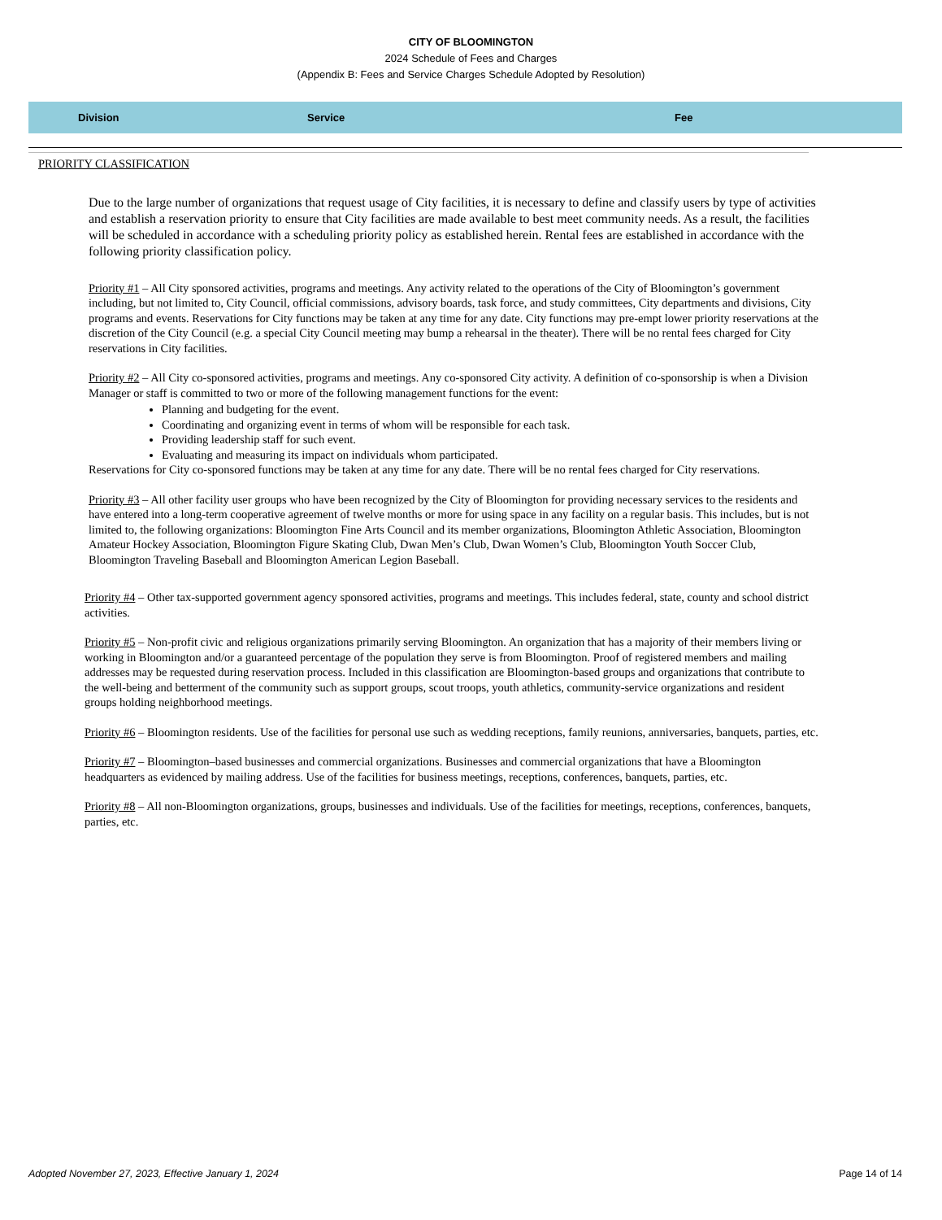CITY OF BLOOMINGTON
2024 Schedule of Fees and Charges
(Appendix B: Fees and Service Charges Schedule Adopted by Resolution)
| Division | Service | Fee |
| --- | --- | --- |
PRIORITY CLASSIFICATION
Due to the large number of organizations that request usage of City facilities, it is necessary to define and classify users by type of activities and establish a reservation priority to ensure that City facilities are made available to best meet community needs. As a result, the facilities will be scheduled in accordance with a scheduling priority policy as established herein. Rental fees are established in accordance with the following priority classification policy.
Priority #1 – All City sponsored activities, programs and meetings. Any activity related to the operations of the City of Bloomington’s government including, but not limited to, City Council, official commissions, advisory boards, task force, and study committees, City departments and divisions, City programs and events. Reservations for City functions may be taken at any time for any date. City functions may pre-empt lower priority reservations at the discretion of the City Council (e.g. a special City Council meeting may bump a rehearsal in the theater). There will be no rental fees charged for City reservations in City facilities.
Priority #2 – All City co-sponsored activities, programs and meetings. Any co-sponsored City activity. A definition of co-sponsorship is when a Division Manager or staff is committed to two or more of the following management functions for the event:
Planning and budgeting for the event.
Coordinating and organizing event in terms of whom will be responsible for each task.
Providing leadership staff for such event.
Evaluating and measuring its impact on individuals whom participated.
Reservations for City co-sponsored functions may be taken at any time for any date. There will be no rental fees charged for City reservations.
Priority #3 – All other facility user groups who have been recognized by the City of Bloomington for providing necessary services to the residents and have entered into a long-term cooperative agreement of twelve months or more for using space in any facility on a regular basis. This includes, but is not limited to, the following organizations: Bloomington Fine Arts Council and its member organizations, Bloomington Athletic Association, Bloomington Amateur Hockey Association, Bloomington Figure Skating Club, Dwan Men’s Club, Dwan Women’s Club, Bloomington Youth Soccer Club, Bloomington Traveling Baseball and Bloomington American Legion Baseball.
Priority #4 – Other tax-supported government agency sponsored activities, programs and meetings. This includes federal, state, county and school district activities.
Priority #5 – Non-profit civic and religious organizations primarily serving Bloomington. An organization that has a majority of their members living or working in Bloomington and/or a guaranteed percentage of the population they serve is from Bloomington. Proof of registered members and mailing addresses may be requested during reservation process. Included in this classification are Bloomington-based groups and organizations that contribute to the well-being and betterment of the community such as support groups, scout troops, youth athletics, community-service organizations and resident groups holding neighborhood meetings.
Priority #6 – Bloomington residents. Use of the facilities for personal use such as wedding receptions, family reunions, anniversaries, banquets, parties, etc.
Priority #7 – Bloomington–based businesses and commercial organizations. Businesses and commercial organizations that have a Bloomington headquarters as evidenced by mailing address. Use of the facilities for business meetings, receptions, conferences, banquets, parties, etc.
Priority #8 – All non-Bloomington organizations, groups, businesses and individuals. Use of the facilities for meetings, receptions, conferences, banquets, parties, etc.
Adopted November 27, 2023, Effective January 1, 2024 Page 14 of 14